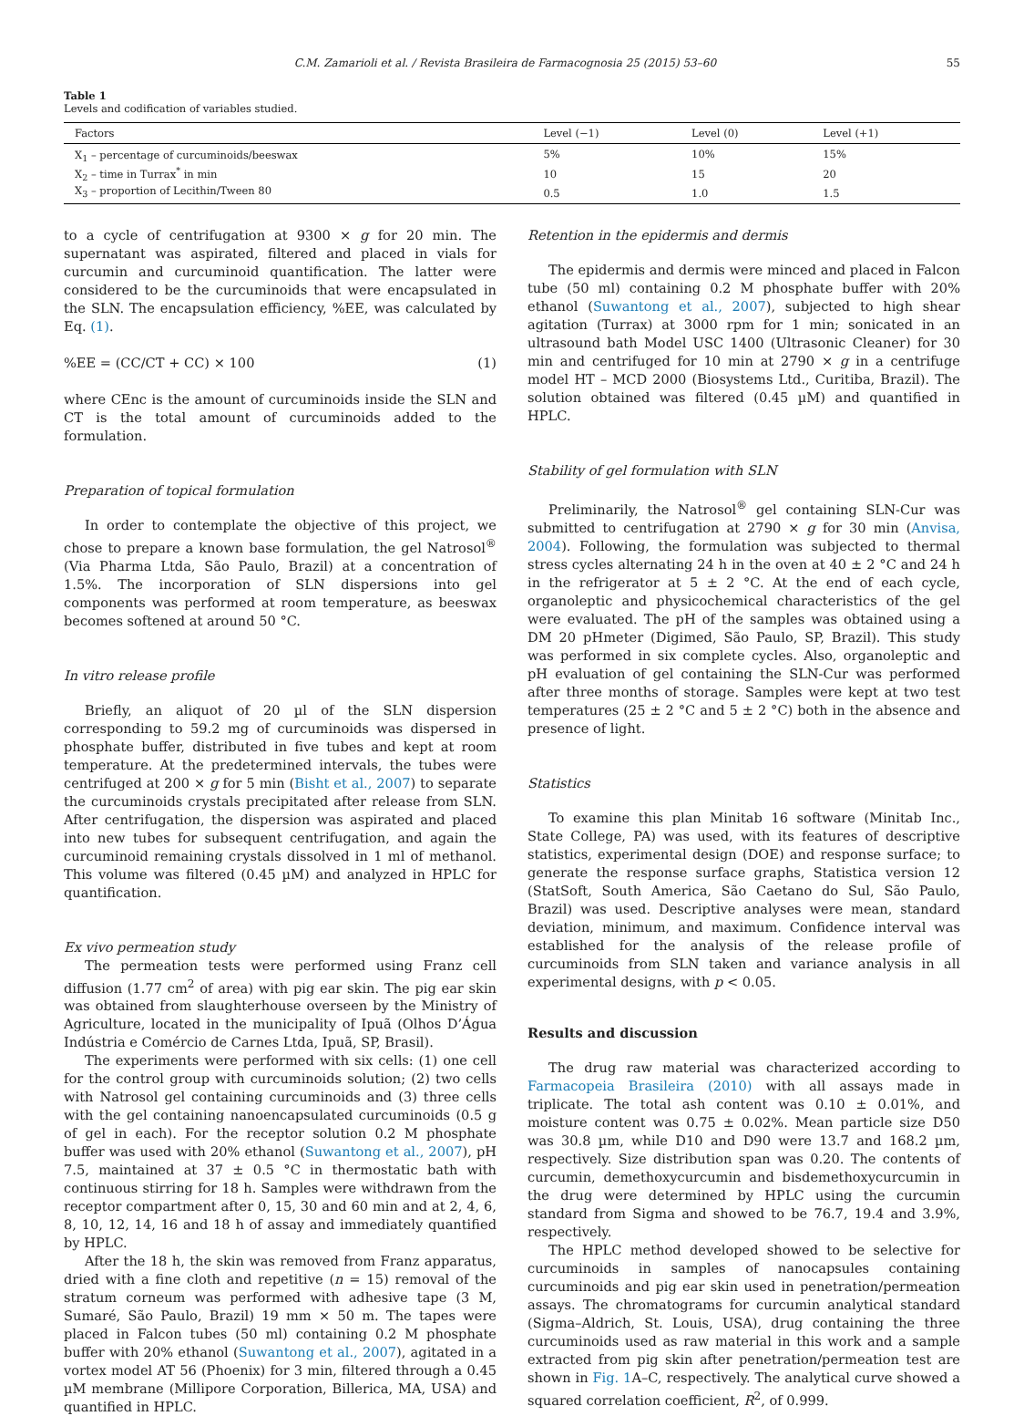C.M. Zamarioli et al. / Revista Brasileira de Farmacognosia 25 (2015) 53–60 55
Table 1
Levels and codification of variables studied.
| Factors | Level (−1) | Level (0) | Level (+1) |
| --- | --- | --- | --- |
| X<sub>1</sub> – percentage of curcuminoids/beeswax | 5% | 10% | 15% |
| X<sub>2</sub> – time in Turrax<sup>*</sup> in min | 10 | 15 | 20 |
| X<sub>3</sub> – proportion of Lecithin/Tween 80 | 0.5 | 1.0 | 1.5 |
to a cycle of centrifugation at 9300 × g for 20 min. The supernatant was aspirated, filtered and placed in vials for curcumin and curcuminoid quantification. The latter were considered to be the curcuminoids that were encapsulated in the SLN. The encapsulation efficiency, %EE, was calculated by Eq. (1).
%EE = (CC/CT + CC) × 100 (1)
where CEnc is the amount of curcuminoids inside the SLN and CT is the total amount of curcuminoids added to the formulation.
Preparation of topical formulation
In order to contemplate the objective of this project, we chose to prepare a known base formulation, the gel Natrosol<sup>®</sup> (Via Pharma Ltda, São Paulo, Brazil) at a concentration of 1.5%. The incorporation of SLN dispersions into gel components was performed at room temperature, as beeswax becomes softened at around 50 °C.
In vitro release profile
Briefly, an aliquot of 20 µl of the SLN dispersion corresponding to 59.2 mg of curcuminoids was dispersed in phosphate buffer, distributed in five tubes and kept at room temperature. At the predetermined intervals, the tubes were centrifuged at 200 × g for 5 min (Bisht et al., 2007) to separate the curcuminoids crystals precipitated after release from SLN. After centrifugation, the dispersion was aspirated and placed into new tubes for subsequent centrifugation, and again the curcuminoid remaining crystals dissolved in 1 ml of methanol. This volume was filtered (0.45 µM) and analyzed in HPLC for quantification.
Ex vivo permeation study
The permeation tests were performed using Franz cell diffusion (1.77 cm<sup>2</sup> of area) with pig ear skin. The pig ear skin was obtained from slaughterhouse overseen by the Ministry of Agriculture, located in the municipality of Ipuã (Olhos D’Água Indústria e Comércio de Carnes Ltda, Ipuã, SP, Brasil).
The experiments were performed with six cells: (1) one cell for the control group with curcuminoids solution; (2) two cells with Natrosol gel containing curcuminoids and (3) three cells with the gel containing nanoencapsulated curcuminoids (0.5 g of gel in each). For the receptor solution 0.2 M phosphate buffer was used with 20% ethanol (Suwantong et al., 2007), pH 7.5, maintained at 37 ± 0.5 °C in thermostatic bath with continuous stirring for 18 h. Samples were withdrawn from the receptor compartment after 0, 15, 30 and 60 min and at 2, 4, 6, 8, 10, 12, 14, 16 and 18 h of assay and immediately quantified by HPLC.
After the 18 h, the skin was removed from Franz apparatus, dried with a fine cloth and repetitive (n = 15) removal of the stratum corneum was performed with adhesive tape (3 M, Sumaré, São Paulo, Brazil) 19 mm × 50 m. The tapes were placed in Falcon tubes (50 ml) containing 0.2 M phosphate buffer with 20% ethanol (Suwantong et al., 2007), agitated in a vortex model AT 56 (Phoenix) for 3 min, filtered through a 0.45 µM membrane (Millipore Corporation, Billerica, MA, USA) and quantified in HPLC.
Retention in the epidermis and dermis
The epidermis and dermis were minced and placed in Falcon tube (50 ml) containing 0.2 M phosphate buffer with 20% ethanol (Suwantong et al., 2007), subjected to high shear agitation (Turrax) at 3000 rpm for 1 min; sonicated in an ultrasound bath Model USC 1400 (Ultrasonic Cleaner) for 30 min and centrifuged for 10 min at 2790 × g in a centrifuge model HT – MCD 2000 (Biosystems Ltd., Curitiba, Brazil). The solution obtained was filtered (0.45 µM) and quantified in HPLC.
Stability of gel formulation with SLN
Preliminarily, the Natrosol<sup>®</sup> gel containing SLN-Cur was submitted to centrifugation at 2790 × g for 30 min (Anvisa, 2004). Following, the formulation was subjected to thermal stress cycles alternating 24 h in the oven at 40 ± 2 °C and 24 h in the refrigerator at 5 ± 2 °C. At the end of each cycle, organoleptic and physicochemical characteristics of the gel were evaluated. The pH of the samples was obtained using a DM 20 pHmeter (Digimed, São Paulo, SP, Brazil). This study was performed in six complete cycles. Also, organoleptic and pH evaluation of gel containing the SLN-Cur was performed after three months of storage. Samples were kept at two test temperatures (25 ± 2 °C and 5 ± 2 °C) both in the absence and presence of light.
Statistics
To examine this plan Minitab 16 software (Minitab Inc., State College, PA) was used, with its features of descriptive statistics, experimental design (DOE) and response surface; to generate the response surface graphs, Statistica version 12 (StatSoft, South America, São Caetano do Sul, São Paulo, Brazil) was used. Descriptive analyses were mean, standard deviation, minimum, and maximum. Confidence interval was established for the analysis of the release profile of curcuminoids from SLN taken and variance analysis in all experimental designs, with p < 0.05.
Results and discussion
The drug raw material was characterized according to Farmacopeia Brasileira (2010) with all assays made in triplicate. The total ash content was 0.10 ± 0.01%, and moisture content was 0.75 ± 0.02%. Mean particle size D50 was 30.8 µm, while D10 and D90 were 13.7 and 168.2 µm, respectively. Size distribution span was 0.20. The contents of curcumin, demethoxycurcumin and bisdemethoxycurcumin in the drug were determined by HPLC using the curcumin standard from Sigma and showed to be 76.7, 19.4 and 3.9%, respectively.
The HPLC method developed showed to be selective for curcuminoids in samples of nanocapsules containing curcuminoids and pig ear skin used in penetration/permeation assays. The chromatograms for curcumin analytical standard (Sigma–Aldrich, St. Louis, USA), drug containing the three curcuminoids used as raw material in this work and a sample extracted from pig skin after penetration/permeation test are shown in Fig. 1 A–C, respectively. The analytical curve showed a squared correlation coefficient, R<sup>2</sup>, of 0.999.